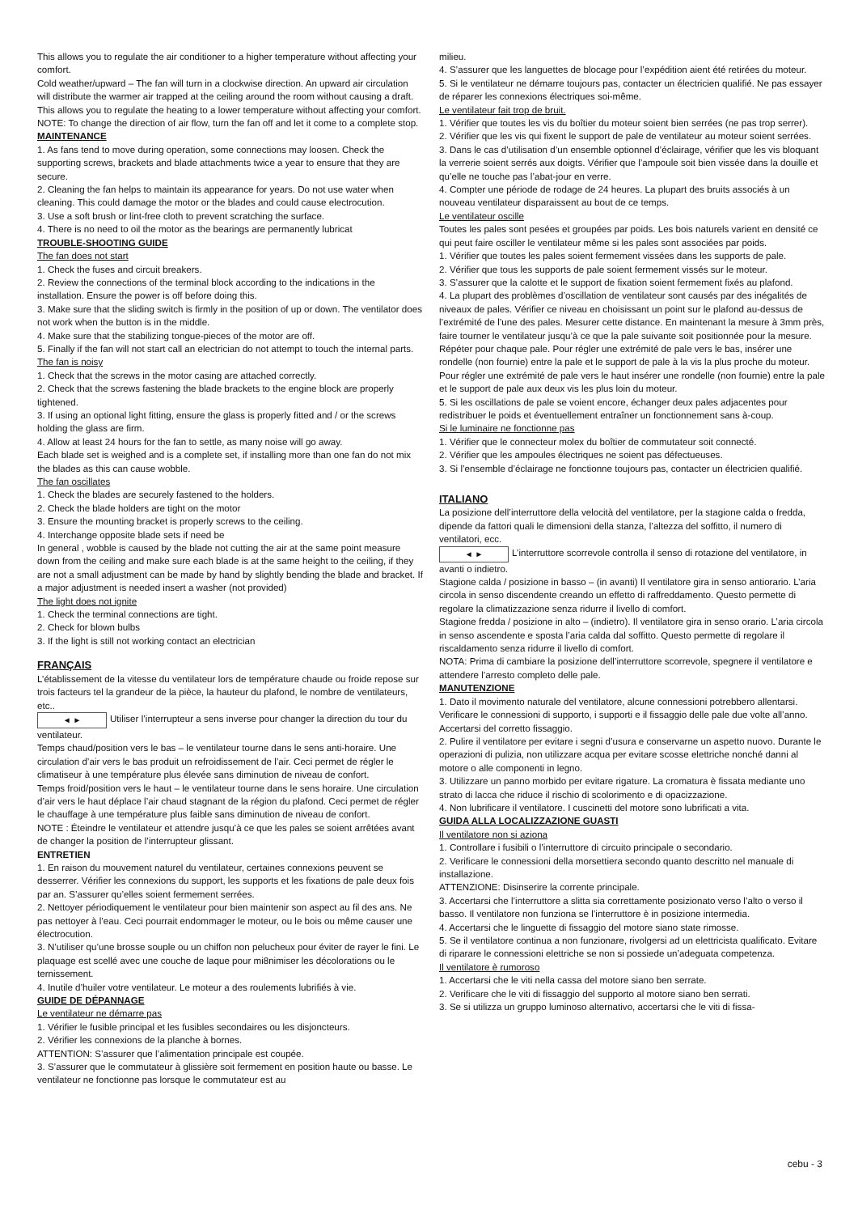This allows you to regulate the air conditioner to a higher temperature without affecting your comfort.
Cold weather/upward – The fan will turn in a clockwise direction. An upward air circulation will distribute the warmer air trapped at the ceiling around the room without causing a draft. This allows you to regulate the heating to a lower temperature without affecting your comfort.
NOTE: To change the direction of air flow, turn the fan off and let it come to a complete stop.
MAINTENANCE
1. As fans tend to move during operation, some connections may loosen. Check the supporting screws, brackets and blade attachments twice a year to ensure that they are secure.
2. Cleaning the fan helps to maintain its appearance for years. Do not use water when cleaning. This could damage the motor or the blades and could cause electrocution.
3. Use a soft brush or lint-free cloth to prevent scratching the surface.
4. There is no need to oil the motor as the bearings are permanently lubricat
TROUBLE-SHOOTING GUIDE
The fan does not start
1. Check the fuses and circuit breakers.
2. Review the connections of the terminal block according to the indications in the installation. Ensure the power is off before doing this.
3. Make sure that the sliding switch is firmly in the position of up or down. The ventilator does not work when the button is in the middle.
4. Make sure that the stabilizing tongue-pieces of the motor are off.
5. Finally if the fan will not start call an electrician do not attempt to touch the internal parts.
The fan is noisy
1. Check that the screws in the motor casing are attached correctly.
2. Check that the screws fastening the blade brackets to the engine block are properly tightened.
3. If using an optional light fitting, ensure the glass is properly fitted and / or the screws holding the glass are firm.
4. Allow at least 24 hours for the fan to settle, as many noise will go away.
Each blade set is weighed and is a complete set, if installing more than one fan do not mix the blades as this can cause wobble.
The fan oscillates
1. Check the blades are securely fastened to the holders.
2. Check the blade holders are tight on the motor
3. Ensure the mounting bracket is properly screws to the ceiling.
4. Interchange opposite blade sets if need be
In general , wobble is caused by the blade not cutting the air at the same point measure down from the ceiling and make sure each blade is at the same height to the ceiling, if they are not a small adjustment can be made by hand by slightly bending the blade and bracket. If a major adjustment is needed insert a washer (not provided)
The light does not ignite
1. Check the terminal connections are tight.
2. Check for blown bulbs
3. If the light is still not working contact an electrician
FRANÇAIS
L’établissement de la vitesse du ventilateur lors de température chaude ou froide repose sur trois facteurs tel la grandeur de la pièce, la hauteur du plafond, le nombre de ventilateurs, etc..
◄ ► Utiliser l’interrupteur a sens inverse pour changer la direction du tour du ventilateur.
Temps chaud/position vers le bas – le ventilateur tourne dans le sens anti-horaire. Une circulation d’air vers le bas produit un refroidissement de l’air. Ceci permet de régler le climatiseur à une température plus élevée sans diminution de niveau de confort.
Temps froid/position vers le haut – le ventilateur tourne dans le sens horaire. Une circulation d’air vers le haut déplace l’air chaud stagnant de la région du plafond. Ceci permet de régler le chauffage à une température plus faible sans diminution de niveau de confort.
NOTE : Éteindre le ventilateur et attendre jusqu’à ce que les pales se soient arrêtées avant de changer la position de l’interrupteur glissant.
ENTRETIEN
1. En raison du mouvement naturel du ventilateur, certaines connexions peuvent se desserrer. Vérifier les connexions du support, les supports et les fixations de pale deux fois par an. S’assurer qu’elles soient fermement serrées.
2. Nettoyer périodiquement le ventilateur pour bien maintenir son aspect au fil des ans. Ne pas nettoyer à l’eau. Ceci pourrait endommager le moteur, ou le bois ou même causer une électrocution.
3. N’utiliser qu’une brosse souple ou un chiffon non pelucheux pour éviter de rayer le fini. Le plaquage est scellé avec une couche de laque pour mi8nimiser les décolorations ou le ternissement.
4. Inutile d’huiler votre ventilateur. Le moteur a des roulements lubrifiés à vie.
GUIDE DE DÉPANNAGE
Le ventilateur ne démarre pas
1. Vérifier le fusible principal et les fusibles secondaires ou les disjoncteurs.
2. Vérifier les connexions de la planche à bornes.
ATTENTION: S’assurer que l’alimentation principale est coupée.
3. S’assurer que le commutateur à glissière soit fermement en position haute ou basse. Le ventilateur ne fonctionne pas lorsque le commutateur est au
milieu.
4. S’assurer que les languettes de blocage pour l’expédition aient été retirées du moteur.
5. Si le ventilateur ne démarre toujours pas, contacter un électricien qualifié. Ne pas essayer de réparer les connexions électriques soi-même.
Le ventilateur fait trop de bruit.
1. Vérifier que toutes les vis du boîtier du moteur soient bien serrées (ne pas trop serrer).
2. Vérifier que les vis qui fixent le support de pale de ventilateur au moteur soient serrées.
3. Dans le cas d’utilisation d’un ensemble optionnel d’éclairage, vérifier que les vis bloquant la verrerie soient serrés aux doigts. Vérifier que l’ampoule soit bien vissée dans la douille et qu’elle ne touche pas l’abat-jour en verre.
4. Compter une période de rodage de 24 heures. La plupart des bruits associés à un nouveau ventilateur disparaissent au bout de ce temps.
Le ventilateur oscille
Toutes les pales sont pesées et groupées par poids. Les bois naturels varient en densité ce qui peut faire osciller le ventilateur même si les pales sont associées par poids.
1. Vérifier que toutes les pales soient fermement vissées dans les supports de pale.
2. Vérifier que tous les supports de pale soient fermement vissés sur le moteur.
3. S’assurer que la calotte et le support de fixation soient fermement fixés au plafond.
4. La plupart des problèmes d’oscillation de ventilateur sont causés par des inégalités de niveaux de pales. Vérifier ce niveau en choisissant un point sur le plafond au-dessus de l’extrémité de l’une des pales. Mesurer cette distance. En maintenant la mesure à 3mm près, faire tourner le ventilateur jusqu’à ce que la pale suivante soit positionnée pour la mesure. Répéter pour chaque pale. Pour régler une extrémité de pale vers le bas, insérer une rondelle (non fournie) entre la pale et le support de pale à la vis la plus proche du moteur. Pour régler une extrémité de pale vers le haut insérer une rondelle (non fournie) entre la pale et le support de pale aux deux vis les plus loin du moteur.
5. Si les oscillations de pale se voient encore, échanger deux pales adjacentes pour redistribuer le poids et éventuellement entraîner un fonctionnement sans à-coup.
Si le luminaire ne fonctionne pas
1. Vérifier que le connecteur molex du boîtier de commutateur soit connecté.
2. Vérifier que les ampoules électriques ne soient pas défectueuses.
3. Si l’ensemble d’éclairage ne fonctionne toujours pas, contacter un électricien qualifié.
ITALIANO
La posizione dell’interruttore della velocità del ventilatore, per la stagione calda o fredda, dipende da fattori quali le dimensioni della stanza, l’altezza del soffitto, il numero di ventilatori, ecc.
◄ ► L’interruttore scorrevole controlla il senso di rotazione del ventilatore, in avanti o indietro.
Stagione calda / posizione in basso – (in avanti) Il ventilatore gira in senso antiorario. L’aria circola in senso discendente creando un effetto di raffreddamento. Questo permette di regolare la climatizzazione senza ridurre il livello di comfort.
Stagione fredda / posizione in alto – (indietro). Il ventilatore gira in senso orario. L’aria circola in senso ascendente e sposta l’aria calda dal soffitto. Questo permette di regolare il riscaldamento senza ridurre il livello di comfort.
NOTA: Prima di cambiare la posizione dell’interruttore scorrevole, spegnere il ventilatore e attendere l’arresto completo delle pale.
MANUTENZIONE
1. Dato il movimento naturale del ventilatore, alcune connessioni potrebbero allentarsi. Verificare le connessioni di supporto, i supporti e il fissaggio delle pale due volte all’anno. Accertarsi del corretto fissaggio.
2. Pulire il ventilatore per evitare i segni d’usura e conservarne un aspetto nuovo. Durante le operazioni di pulizia, non utilizzare acqua per evitare scosse elettriche nonché danni al motore o alle componenti in legno.
3. Utilizzare un panno morbido per evitare rigature. La cromatura è fissata mediante uno strato di lacca che riduce il rischio di scolorimento e di opacizzazione.
4. Non lubrificare il ventilatore. I cuscinetti del motore sono lubrificati a vita.
GUIDA ALLA LOCALIZZAZIONE GUASTI
Il ventilatore non si aziona
1. Controllare i fusibili o l’interruttore di circuito principale o secondario.
2. Verificare le connessioni della morsettiera secondo quanto descritto nel manuale di installazione.
ATTENZIONE: Disinserire la corrente principale.
3. Accertarsi che l’interruttore a slitta sia correttamente posizionato verso l’alto o verso il basso. Il ventilatore non funziona se l’interruttore è in posizione intermedia.
4. Accertarsi che le linguette di fissaggio del motore siano state rimosse.
5. Se il ventilatore continua a non funzionare, rivolgersi ad un elettricista qualificato. Evitare di riparare le connessioni elettriche se non si possiede un’adeguata competenza.
Il ventilatore è rumoroso
1. Accertarsi che le viti nella cassa del motore siano ben serrate.
2. Verificare che le viti di fissaggio del supporto al motore siano ben serrati.
3. Se si utilizza un gruppo luminoso alternativo, accertarsi che le viti di fissa-
cebu - 3